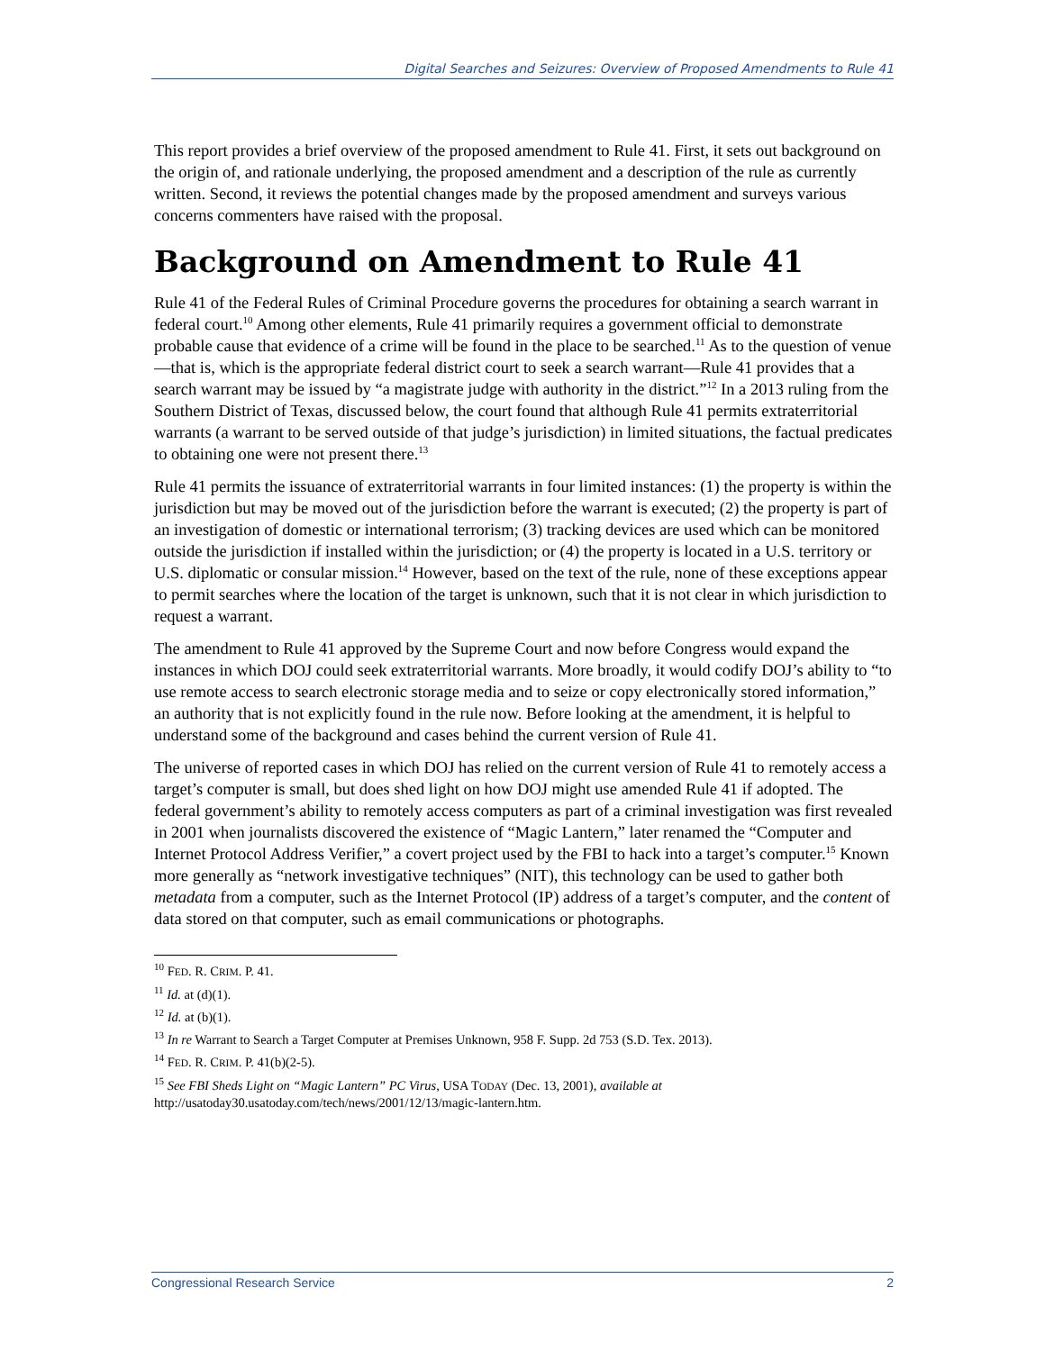Digital Searches and Seizures: Overview of Proposed Amendments to Rule 41
This report provides a brief overview of the proposed amendment to Rule 41. First, it sets out background on the origin of, and rationale underlying, the proposed amendment and a description of the rule as currently written. Second, it reviews the potential changes made by the proposed amendment and surveys various concerns commenters have raised with the proposal.
Background on Amendment to Rule 41
Rule 41 of the Federal Rules of Criminal Procedure governs the procedures for obtaining a search warrant in federal court.<sup>10</sup> Among other elements, Rule 41 primarily requires a government official to demonstrate probable cause that evidence of a crime will be found in the place to be searched.<sup>11</sup> As to the question of venue—that is, which is the appropriate federal district court to seek a search warrant—Rule 41 provides that a search warrant may be issued by “a magistrate judge with authority in the district.”<sup>12</sup> In a 2013 ruling from the Southern District of Texas, discussed below, the court found that although Rule 41 permits extraterritorial warrants (a warrant to be served outside of that judge’s jurisdiction) in limited situations, the factual predicates to obtaining one were not present there.<sup>13</sup>
Rule 41 permits the issuance of extraterritorial warrants in four limited instances: (1) the property is within the jurisdiction but may be moved out of the jurisdiction before the warrant is executed; (2) the property is part of an investigation of domestic or international terrorism; (3) tracking devices are used which can be monitored outside the jurisdiction if installed within the jurisdiction; or (4) the property is located in a U.S. territory or U.S. diplomatic or consular mission.<sup>14</sup> However, based on the text of the rule, none of these exceptions appear to permit searches where the location of the target is unknown, such that it is not clear in which jurisdiction to request a warrant.
The amendment to Rule 41 approved by the Supreme Court and now before Congress would expand the instances in which DOJ could seek extraterritorial warrants. More broadly, it would codify DOJ’s ability to “to use remote access to search electronic storage media and to seize or copy electronically stored information,” an authority that is not explicitly found in the rule now. Before looking at the amendment, it is helpful to understand some of the background and cases behind the current version of Rule 41.
The universe of reported cases in which DOJ has relied on the current version of Rule 41 to remotely access a target’s computer is small, but does shed light on how DOJ might use amended Rule 41 if adopted. The federal government’s ability to remotely access computers as part of a criminal investigation was first revealed in 2001 when journalists discovered the existence of “Magic Lantern,” later renamed the “Computer and Internet Protocol Address Verifier,” a covert project used by the FBI to hack into a target’s computer.<sup>15</sup> Known more generally as “network investigative techniques” (NIT), this technology can be used to gather both metadata from a computer, such as the Internet Protocol (IP) address of a target’s computer, and the content of data stored on that computer, such as email communications or photographs.
<sup>10</sup> FED. R. CRIM. P. 41.
<sup>11</sup> Id. at (d)(1).
<sup>12</sup> Id. at (b)(1).
<sup>13</sup> In re Warrant to Search a Target Computer at Premises Unknown, 958 F. Supp. 2d 753 (S.D. Tex. 2013).
<sup>14</sup> FED. R. CRIM. P. 41(b)(2-5).
<sup>15</sup> See FBI Sheds Light on “Magic Lantern” PC Virus, USA TODAY (Dec. 13, 2001), available at http://usatoday30.usatoday.com/tech/news/2001/12/13/magic-lantern.htm.
Congressional Research Service 2